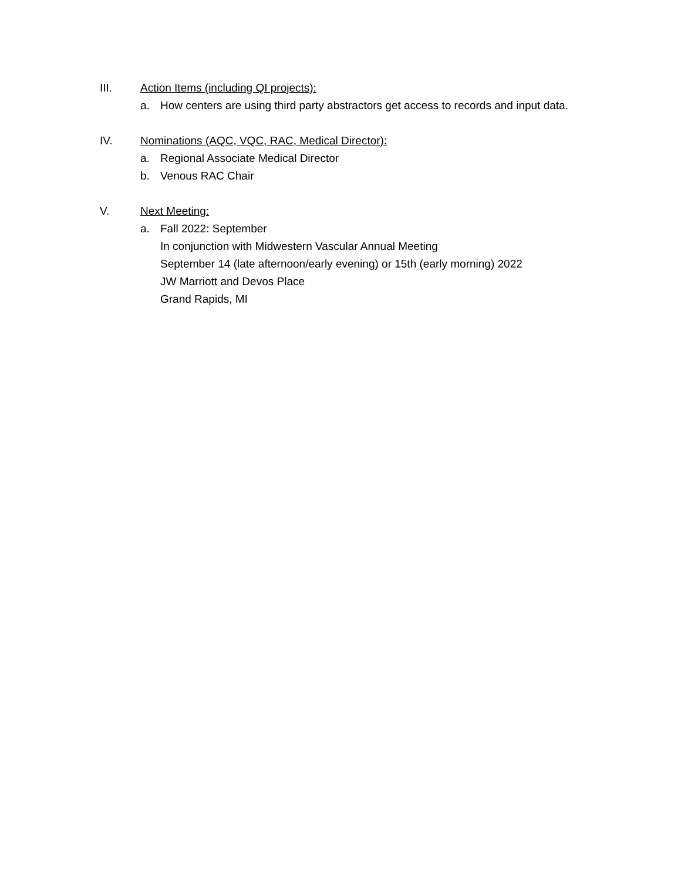III. Action Items (including QI projects):
a. How centers are using third party abstractors get access to records and input data.
IV. Nominations (AQC, VQC, RAC, Medical Director):
a. Regional Associate Medical Director
b. Venous RAC Chair
V. Next Meeting:
a. Fall 2022: September
In conjunction with Midwestern Vascular Annual Meeting
September 14 (late afternoon/early evening) or 15th (early morning) 2022
JW Marriott and Devos Place
Grand Rapids, MI